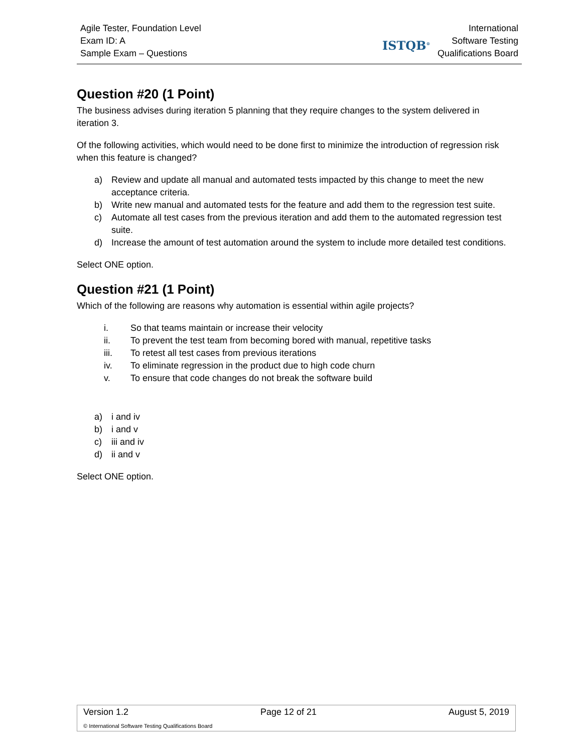Agile Tester, Foundation Level
Exam ID: A
Sample Exam – Questions
ISTQB<sup>®</sup>
International
Software Testing
Qualifications Board
Question #20 (1 Point)
The business advises during iteration 5 planning that they require changes to the system delivered in iteration 3.
Of the following activities, which would need to be done first to minimize the introduction of regression risk when this feature is changed?
a) Review and update all manual and automated tests impacted by this change to meet the new acceptance criteria.
b) Write new manual and automated tests for the feature and add them to the regression test suite.
c) Automate all test cases from the previous iteration and add them to the automated regression test suite.
d) Increase the amount of test automation around the system to include more detailed test conditions.
Select ONE option.
Question #21 (1 Point)
Which of the following are reasons why automation is essential within agile projects?
i. So that teams maintain or increase their velocity
ii. To prevent the test team from becoming bored with manual, repetitive tasks
iii. To retest all test cases from previous iterations
iv. To eliminate regression in the product due to high code churn
v. To ensure that code changes do not break the software build
a) i and iv
b) i and v
c) iii and iv
d) ii and v
Select ONE option.
Version 1.2 Page 12 of 21 August 5, 2019
© International Software Testing Qualifications Board